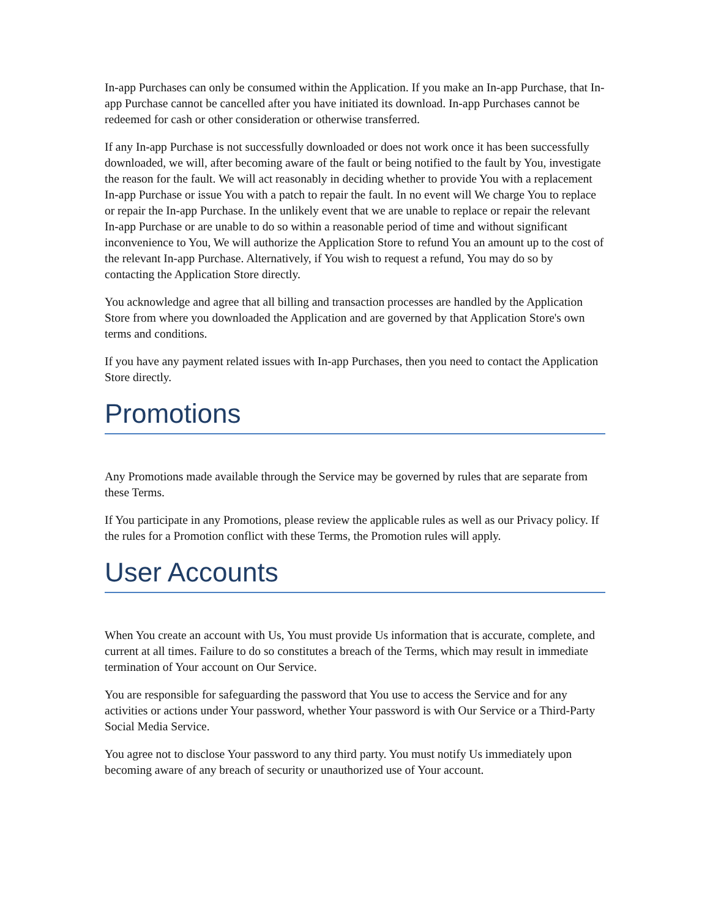In-app Purchases can only be consumed within the Application. If you make an In-app Purchase, that In-app Purchase cannot be cancelled after you have initiated its download. In-app Purchases cannot be redeemed for cash or other consideration or otherwise transferred.
If any In-app Purchase is not successfully downloaded or does not work once it has been successfully downloaded, we will, after becoming aware of the fault or being notified to the fault by You, investigate the reason for the fault. We will act reasonably in deciding whether to provide You with a replacement In-app Purchase or issue You with a patch to repair the fault. In no event will We charge You to replace or repair the In-app Purchase. In the unlikely event that we are unable to replace or repair the relevant In-app Purchase or are unable to do so within a reasonable period of time and without significant inconvenience to You, We will authorize the Application Store to refund You an amount up to the cost of the relevant In-app Purchase. Alternatively, if You wish to request a refund, You may do so by contacting the Application Store directly.
You acknowledge and agree that all billing and transaction processes are handled by the Application Store from where you downloaded the Application and are governed by that Application Store's own terms and conditions.
If you have any payment related issues with In-app Purchases, then you need to contact the Application Store directly.
Promotions
Any Promotions made available through the Service may be governed by rules that are separate from these Terms.
If You participate in any Promotions, please review the applicable rules as well as our Privacy policy. If the rules for a Promotion conflict with these Terms, the Promotion rules will apply.
User Accounts
When You create an account with Us, You must provide Us information that is accurate, complete, and current at all times. Failure to do so constitutes a breach of the Terms, which may result in immediate termination of Your account on Our Service.
You are responsible for safeguarding the password that You use to access the Service and for any activities or actions under Your password, whether Your password is with Our Service or a Third-Party Social Media Service.
You agree not to disclose Your password to any third party. You must notify Us immediately upon becoming aware of any breach of security or unauthorized use of Your account.